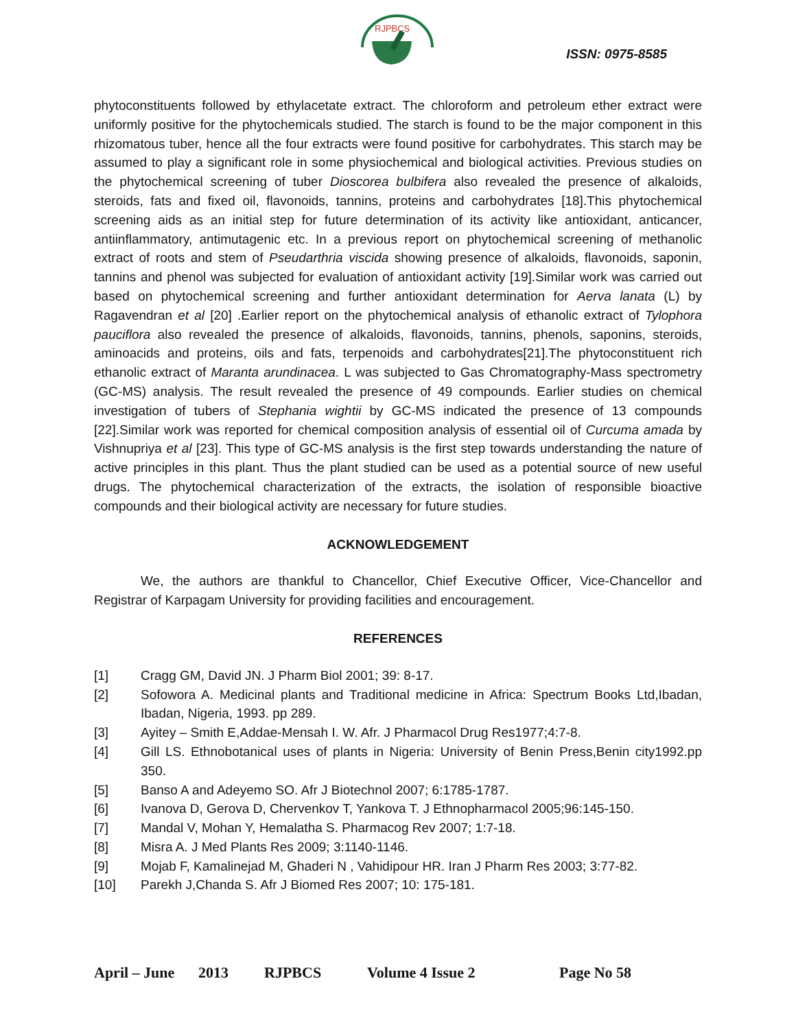RJPBCS
ISSN: 0975-8585
phytoconstituents followed by ethylacetate extract. The chloroform and petroleum ether extract were uniformly positive for the phytochemicals studied. The starch is found to be the major component in this rhizomatous tuber, hence all the four extracts were found positive for carbohydrates. This starch may be assumed to play a significant role in some physiochemical and biological activities. Previous studies on the phytochemical screening of tuber Dioscorea bulbifera also revealed the presence of alkaloids, steroids, fats and fixed oil, flavonoids, tannins, proteins and carbohydrates [18].This phytochemical screening aids as an initial step for future determination of its activity like antioxidant, anticancer, antiinflammatory, antimutagenic etc. In a previous report on phytochemical screening of methanolic extract of roots and stem of Pseudarthria viscida showing presence of alkaloids, flavonoids, saponin, tannins and phenol was subjected for evaluation of antioxidant activity [19].Similar work was carried out based on phytochemical screening and further antioxidant determination for Aerva lanata (L) by Ragavendran et al [20] .Earlier report on the phytochemical analysis of ethanolic extract of Tylophora pauciflora also revealed the presence of alkaloids, flavonoids, tannins, phenols, saponins, steroids, aminoacids and proteins, oils and fats, terpenoids and carbohydrates[21].The phytoconstituent rich ethanolic extract of Maranta arundinacea. L was subjected to Gas Chromatography-Mass spectrometry (GC-MS) analysis. The result revealed the presence of 49 compounds. Earlier studies on chemical investigation of tubers of Stephania wightii by GC-MS indicated the presence of 13 compounds [22].Similar work was reported for chemical composition analysis of essential oil of Curcuma amada by Vishnupriya et al [23]. This type of GC-MS analysis is the first step towards understanding the nature of active principles in this plant. Thus the plant studied can be used as a potential source of new useful drugs. The phytochemical characterization of the extracts, the isolation of responsible bioactive compounds and their biological activity are necessary for future studies.
ACKNOWLEDGEMENT
We, the authors are thankful to Chancellor, Chief Executive Officer, Vice-Chancellor and Registrar of Karpagam University for providing facilities and encouragement.
REFERENCES
[1] Cragg GM, David JN. J Pharm Biol 2001; 39: 8-17.
[2] Sofowora A. Medicinal plants and Traditional medicine in Africa: Spectrum Books Ltd,Ibadan, Ibadan, Nigeria, 1993. pp 289.
[3] Ayitey – Smith E,Addae-Mensah I. W. Afr. J Pharmacol Drug Res1977;4:7-8.
[4] Gill LS. Ethnobotanical uses of plants in Nigeria: University of Benin Press,Benin city1992.pp 350.
[5] Banso A and Adeyemo SO. Afr J Biotechnol 2007; 6:1785-1787.
[6] Ivanova D, Gerova D, Chervenkov T, Yankova T. J Ethnopharmacol 2005;96:145-150.
[7] Mandal V, Mohan Y, Hemalatha S. Pharmacog Rev 2007; 1:7-18.
[8] Misra A. J Med Plants Res 2009; 3:1140-1146.
[9] Mojab F, Kamalinejad M, Ghaderi N , Vahidipour HR. Iran J Pharm Res 2003; 3:77-82.
[10] Parekh J,Chanda S. Afr J Biomed Res 2007; 10: 175-181.
April – June 2013 RJPBCS Volume 4 Issue 2 Page No 58